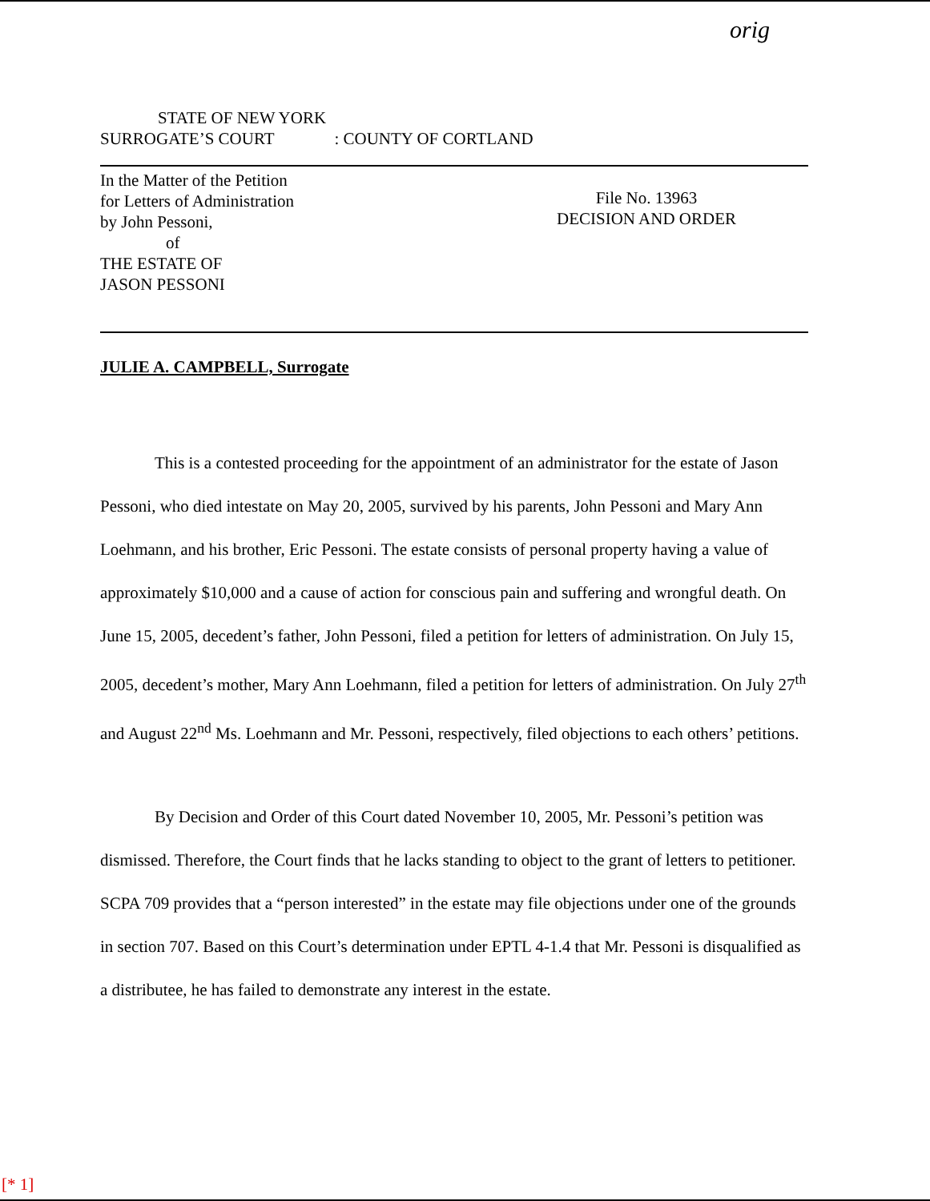orig
STATE OF NEW YORK
SURROGATE’S COURT : COUNTY OF CORTLAND
In the Matter of the Petition
for Letters of Administration
by John Pessoni,
of
THE ESTATE OF
JASON PESSONI
File No. 13963
DECISION AND ORDER
JULIE A. CAMPBELL, Surrogate
This is a contested proceeding for the appointment of an administrator for the estate of Jason Pessoni, who died intestate on May 20, 2005, survived by his parents, John Pessoni and Mary Ann Loehmann, and his brother, Eric Pessoni. The estate consists of personal property having a value of approximately $10,000 and a cause of action for conscious pain and suffering and wrongful death. On June 15, 2005, decedent’s father, John Pessoni, filed a petition for letters of administration. On July 15, 2005, decedent’s mother, Mary Ann Loehmann, filed a petition for letters of administration. On July 27<sup>th</sup> and August 22<sup>nd</sup> Ms. Loehmann and Mr. Pessoni, respectively, filed objections to each others’ petitions.
By Decision and Order of this Court dated November 10, 2005, Mr. Pessoni’s petition was dismissed. Therefore, the Court finds that he lacks standing to object to the grant of letters to petitioner. SCPA 709 provides that a “person interested” in the estate may file objections under one of the grounds in section 707. Based on this Court’s determination under EPTL 4-1.4 that Mr. Pessoni is disqualified as a distributee, he has failed to demonstrate any interest in the estate.
[* 1]